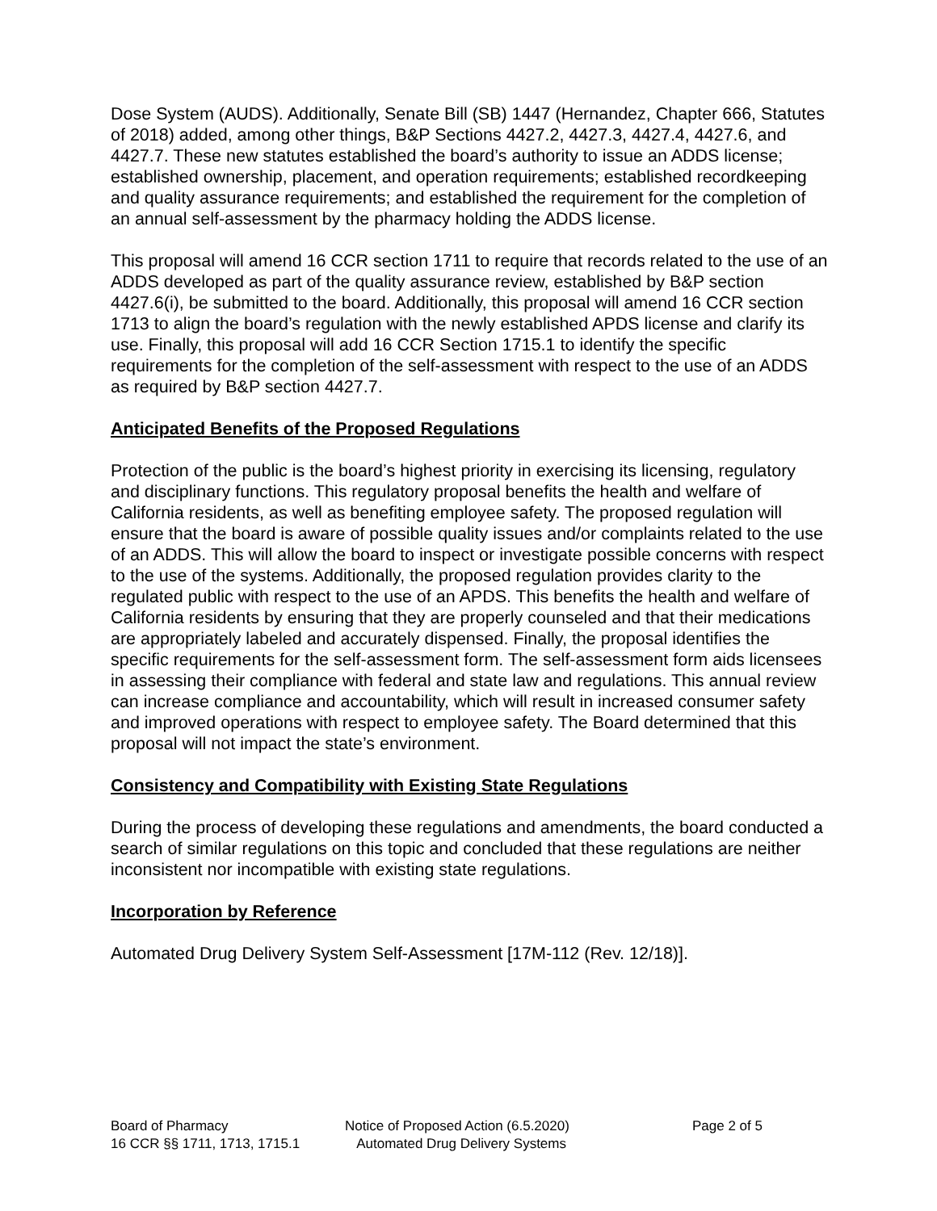Dose System (AUDS). Additionally, Senate Bill (SB) 1447 (Hernandez, Chapter 666, Statutes of 2018) added, among other things, B&P Sections 4427.2, 4427.3, 4427.4, 4427.6, and 4427.7. These new statutes established the board’s authority to issue an ADDS license; established ownership, placement, and operation requirements; established recordkeeping and quality assurance requirements; and established the requirement for the completion of an annual self-assessment by the pharmacy holding the ADDS license.
This proposal will amend 16 CCR section 1711 to require that records related to the use of an ADDS developed as part of the quality assurance review, established by B&P section 4427.6(i), be submitted to the board. Additionally, this proposal will amend 16 CCR section 1713 to align the board’s regulation with the newly established APDS license and clarify its use. Finally, this proposal will add 16 CCR Section 1715.1 to identify the specific requirements for the completion of the self-assessment with respect to the use of an ADDS as required by B&P section 4427.7.
Anticipated Benefits of the Proposed Regulations
Protection of the public is the board’s highest priority in exercising its licensing, regulatory and disciplinary functions. This regulatory proposal benefits the health and welfare of California residents, as well as benefiting employee safety. The proposed regulation will ensure that the board is aware of possible quality issues and/or complaints related to the use of an ADDS. This will allow the board to inspect or investigate possible concerns with respect to the use of the systems. Additionally, the proposed regulation provides clarity to the regulated public with respect to the use of an APDS. This benefits the health and welfare of California residents by ensuring that they are properly counseled and that their medications are appropriately labeled and accurately dispensed. Finally, the proposal identifies the specific requirements for the self-assessment form. The self-assessment form aids licensees in assessing their compliance with federal and state law and regulations. This annual review can increase compliance and accountability, which will result in increased consumer safety and improved operations with respect to employee safety. The Board determined that this proposal will not impact the state’s environment.
Consistency and Compatibility with Existing State Regulations
During the process of developing these regulations and amendments, the board conducted a search of similar regulations on this topic and concluded that these regulations are neither inconsistent nor incompatible with existing state regulations.
Incorporation by Reference
Automated Drug Delivery System Self-Assessment [17M-112 (Rev. 12/18)].
| Board of Pharmacy | Notice of Proposed Action (6.5.2020) | Page 2 of 5 |
| 16 CCR §§ 1711, 1713, 1715.1 | Automated Drug Delivery Systems | |